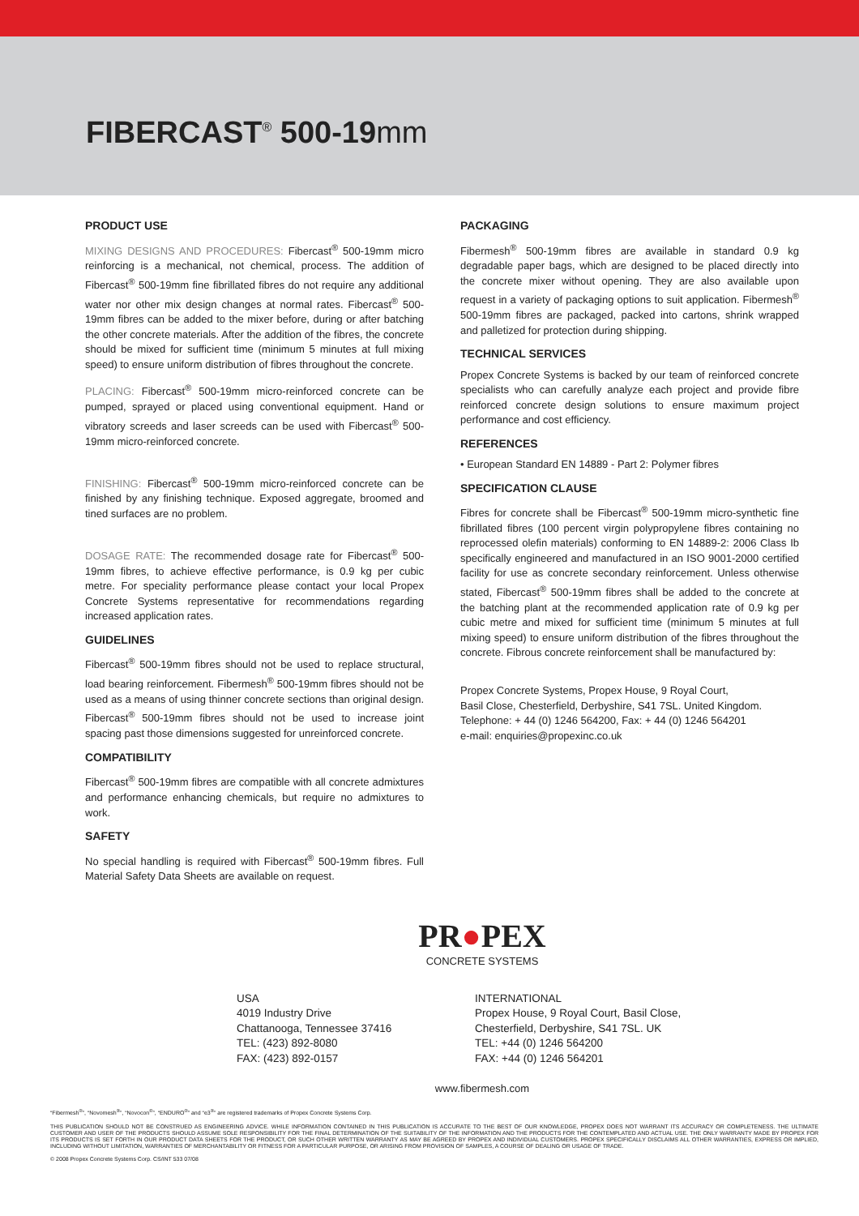FIBERCAST<sup>®</sup> 500-19mm
PRODUCT USE
MIXING DESIGNS AND PROCEDURES: Fibercast<sup>®</sup> 500-19mm micro reinforcing is a mechanical, not chemical, process. The addition of Fibercast<sup>®</sup> 500-19mm fine fibrillated fibres do not require any additional water nor other mix design changes at normal rates. Fibercast<sup>®</sup> 500-19mm fibres can be added to the mixer before, during or after batching the other concrete materials. After the addition of the fibres, the concrete should be mixed for sufficient time (minimum 5 minutes at full mixing speed) to ensure uniform distribution of fibres throughout the concrete.
PLACING: Fibercast<sup>®</sup> 500-19mm micro-reinforced concrete can be pumped, sprayed or placed using conventional equipment. Hand or vibratory screeds and laser screeds can be used with Fibercast<sup>®</sup> 500-19mm micro-reinforced concrete.
FINISHING: Fibercast<sup>®</sup> 500-19mm micro-reinforced concrete can be finished by any finishing technique. Exposed aggregate, broomed and tined surfaces are no problem.
DOSAGE RATE: The recommended dosage rate for Fibercast<sup>®</sup> 500-19mm fibres, to achieve effective performance, is 0.9 kg per cubic metre. For speciality performance please contact your local Propex Concrete Systems representative for recommendations regarding increased application rates.
GUIDELINES
Fibercast<sup>®</sup> 500-19mm fibres should not be used to replace structural, load bearing reinforcement. Fibermesh<sup>®</sup> 500-19mm fibres should not be used as a means of using thinner concrete sections than original design. Fibercast<sup>®</sup> 500-19mm fibres should not be used to increase joint spacing past those dimensions suggested for unreinforced concrete.
COMPATIBILITY
Fibercast<sup>®</sup> 500-19mm fibres are compatible with all concrete admixtures and performance enhancing chemicals, but require no admixtures to work.
SAFETY
No special handling is required with Fibercast<sup>®</sup> 500-19mm fibres. Full Material Safety Data Sheets are available on request.
PACKAGING
Fibermesh<sup>®</sup> 500-19mm fibres are available in standard 0.9 kg degradable paper bags, which are designed to be placed directly into the concrete mixer without opening. They are also available upon request in a variety of packaging options to suit application. Fibermesh<sup>®</sup> 500-19mm fibres are packaged, packed into cartons, shrink wrapped and palletized for protection during shipping.
TECHNICAL SERVICES
Propex Concrete Systems is backed by our team of reinforced concrete specialists who can carefully analyze each project and provide fibre reinforced concrete design solutions to ensure maximum project performance and cost efficiency.
REFERENCES
• European Standard EN 14889 - Part 2: Polymer fibres
SPECIFICATION CLAUSE
Fibres for concrete shall be Fibercast<sup>®</sup> 500-19mm micro-synthetic fine fibrillated fibres (100 percent virgin polypropylene fibres containing no reprocessed olefin materials) conforming to EN 14889-2: 2006 Class Ib specifically engineered and manufactured in an ISO 9001-2000 certified facility for use as concrete secondary reinforcement. Unless otherwise stated, Fibercast<sup>®</sup> 500-19mm fibres shall be added to the concrete at the batching plant at the recommended application rate of 0.9 kg per cubic metre and mixed for sufficient time (minimum 5 minutes at full mixing speed) to ensure uniform distribution of the fibres throughout the concrete. Fibrous concrete reinforcement shall be manufactured by:
Propex Concrete Systems, Propex House, 9 Royal Court,
Basil Close, Chesterfield, Derbyshire, S41 7SL. United Kingdom.
Telephone: + 44 (0) 1246 564200, Fax: + 44 (0) 1246 564201
e-mail: enquiries@propexinc.co.uk
PR●PEX
CONCRETE SYSTEMS
USA
4019 Industry Drive
Chattanooga, Tennessee 37416
TEL: (423) 892-8080
FAX: (423) 892-0157
INTERNATIONAL
Propex House, 9 Royal Court, Basil Close,
Chesterfield, Derbyshire, S41 7SL. UK
TEL: +44 (0) 1246 564200
FAX: +44 (0) 1246 564201
www.fibermesh.com
“Fibermesh<sup>®</sup>”, “Novomesh<sup>®</sup>”, “Novocon<sup>®</sup>”, “ENDURO<sup>®</sup>” and “e3<sup>®</sup>” are registered trademarks of Propex Concrete Systems Corp.
THIS PUBLICATION SHOULD NOT BE CONSTRUED AS ENGINEERING ADVICE. WHILE INFORMATION CONTAINED IN THIS PUBLICATION IS ACCURATE TO THE BEST OF OUR KNOWLEDGE, PROPEX DOES NOT WARRANT ITS ACCURACY OR COMPLETENESS. THE ULTIMATE CUSTOMER AND USER OF THE PRODUCTS SHOULD ASSUME SOLE RESPONSIBILITY FOR THE FINAL DETERMINATION OF THE SUITABILITY OF THE INFORMATION AND THE PRODUCTS FOR THE CONTEMPLATED AND ACTUAL USE. THE ONLY WARRANTY MADE BY PROPEX FOR ITS PRODUCTS IS SET FORTH IN OUR PRODUCT DATA SHEETS FOR THE PRODUCT, OR SUCH OTHER WRITTEN WARRANTY AS MAY BE AGREED BY PROPEX AND INDIVIDUAL CUSTOMERS. PROPEX SPECIFICALLY DISCLAIMS ALL OTHER WARRANTIES, EXPRESS OR IMPLIED, INCLUDING WITHOUT LIMITATION, WARRANTIES OF MERCHANTABILITY OR FITNESS FOR A PARTICULAR PURPOSE, OR ARISING FROM PROVISION OF SAMPLES, A COURSE OF DEALING OR USAGE OF TRADE.
© 2008 Propex Concrete Systems Corp. CS/INT 533 07/08